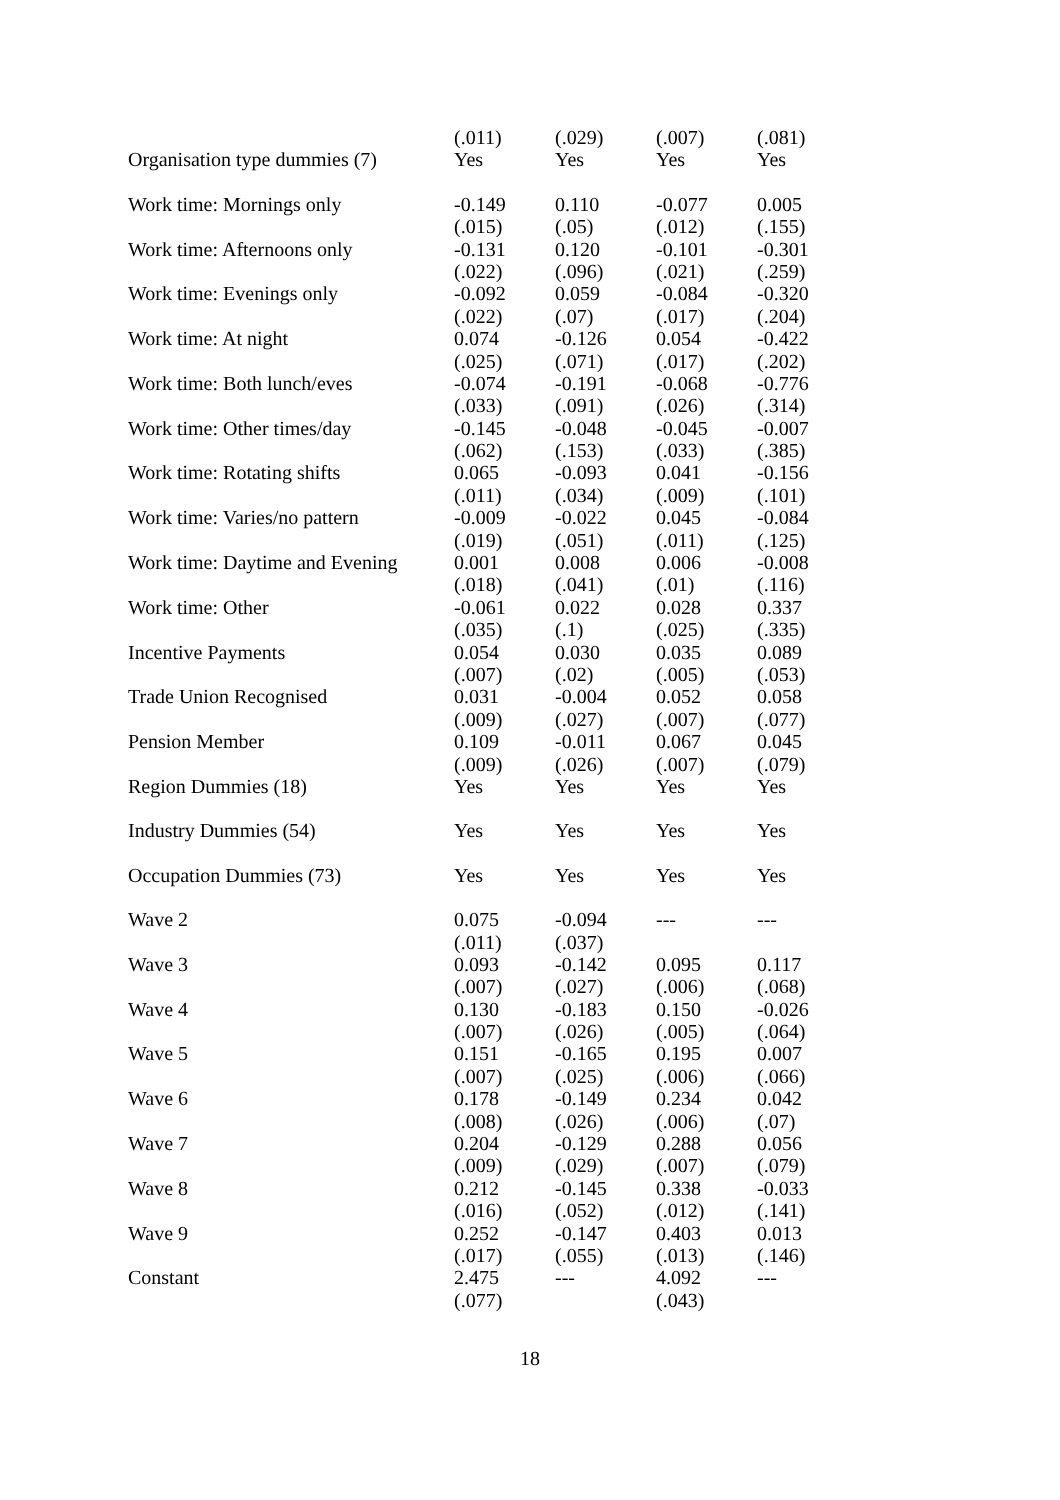| | (.011) | (.029) | (.007) | (.081) |
| Organisation type dummies (7) | Yes | Yes | Yes | Yes |
| Work time: Mornings only | -0.149 | 0.110 | -0.077 | 0.005 |
| | (.015) | (.05) | (.012) | (.155) |
| Work time: Afternoons only | -0.131 | 0.120 | -0.101 | -0.301 |
| | (.022) | (.096) | (.021) | (.259) |
| Work time: Evenings only | -0.092 | 0.059 | -0.084 | -0.320 |
| | (.022) | (.07) | (.017) | (.204) |
| Work time: At night | 0.074 | -0.126 | 0.054 | -0.422 |
| | (.025) | (.071) | (.017) | (.202) |
| Work time: Both lunch/eves | -0.074 | -0.191 | -0.068 | -0.776 |
| | (.033) | (.091) | (.026) | (.314) |
| Work time: Other times/day | -0.145 | -0.048 | -0.045 | -0.007 |
| | (.062) | (.153) | (.033) | (.385) |
| Work time: Rotating shifts | 0.065 | -0.093 | 0.041 | -0.156 |
| | (.011) | (.034) | (.009) | (.101) |
| Work time: Varies/no pattern | -0.009 | -0.022 | 0.045 | -0.084 |
| | (.019) | (.051) | (.011) | (.125) |
| Work time: Daytime and Evening | 0.001 | 0.008 | 0.006 | -0.008 |
| | (.018) | (.041) | (.01) | (.116) |
| Work time: Other | -0.061 | 0.022 | 0.028 | 0.337 |
| | (.035) | (.1) | (.025) | (.335) |
| Incentive Payments | 0.054 | 0.030 | 0.035 | 0.089 |
| | (.007) | (.02) | (.005) | (.053) |
| Trade Union Recognised | 0.031 | -0.004 | 0.052 | 0.058 |
| | (.009) | (.027) | (.007) | (.077) |
| Pension Member | 0.109 | -0.011 | 0.067 | 0.045 |
| | (.009) | (.026) | (.007) | (.079) |
| Region Dummies (18) | Yes | Yes | Yes | Yes |
| Industry Dummies (54) | Yes | Yes | Yes | Yes |
| Occupation Dummies (73) | Yes | Yes | Yes | Yes |
| Wave 2 | 0.075 | -0.094 | --- | --- |
| | (.011) | (.037) | | |
| Wave 3 | 0.093 | -0.142 | 0.095 | 0.117 |
| | (.007) | (.027) | (.006) | (.068) |
| Wave 4 | 0.130 | -0.183 | 0.150 | -0.026 |
| | (.007) | (.026) | (.005) | (.064) |
| Wave 5 | 0.151 | -0.165 | 0.195 | 0.007 |
| | (.007) | (.025) | (.006) | (.066) |
| Wave 6 | 0.178 | -0.149 | 0.234 | 0.042 |
| | (.008) | (.026) | (.006) | (.07) |
| Wave 7 | 0.204 | -0.129 | 0.288 | 0.056 |
| | (.009) | (.029) | (.007) | (.079) |
| Wave 8 | 0.212 | -0.145 | 0.338 | -0.033 |
| | (.016) | (.052) | (.012) | (.141) |
| Wave 9 | 0.252 | -0.147 | 0.403 | 0.013 |
| | (.017) | (.055) | (.013) | (.146) |
| Constant | 2.475 | --- | 4.092 | --- |
| | (.077) | | (.043) | |
18